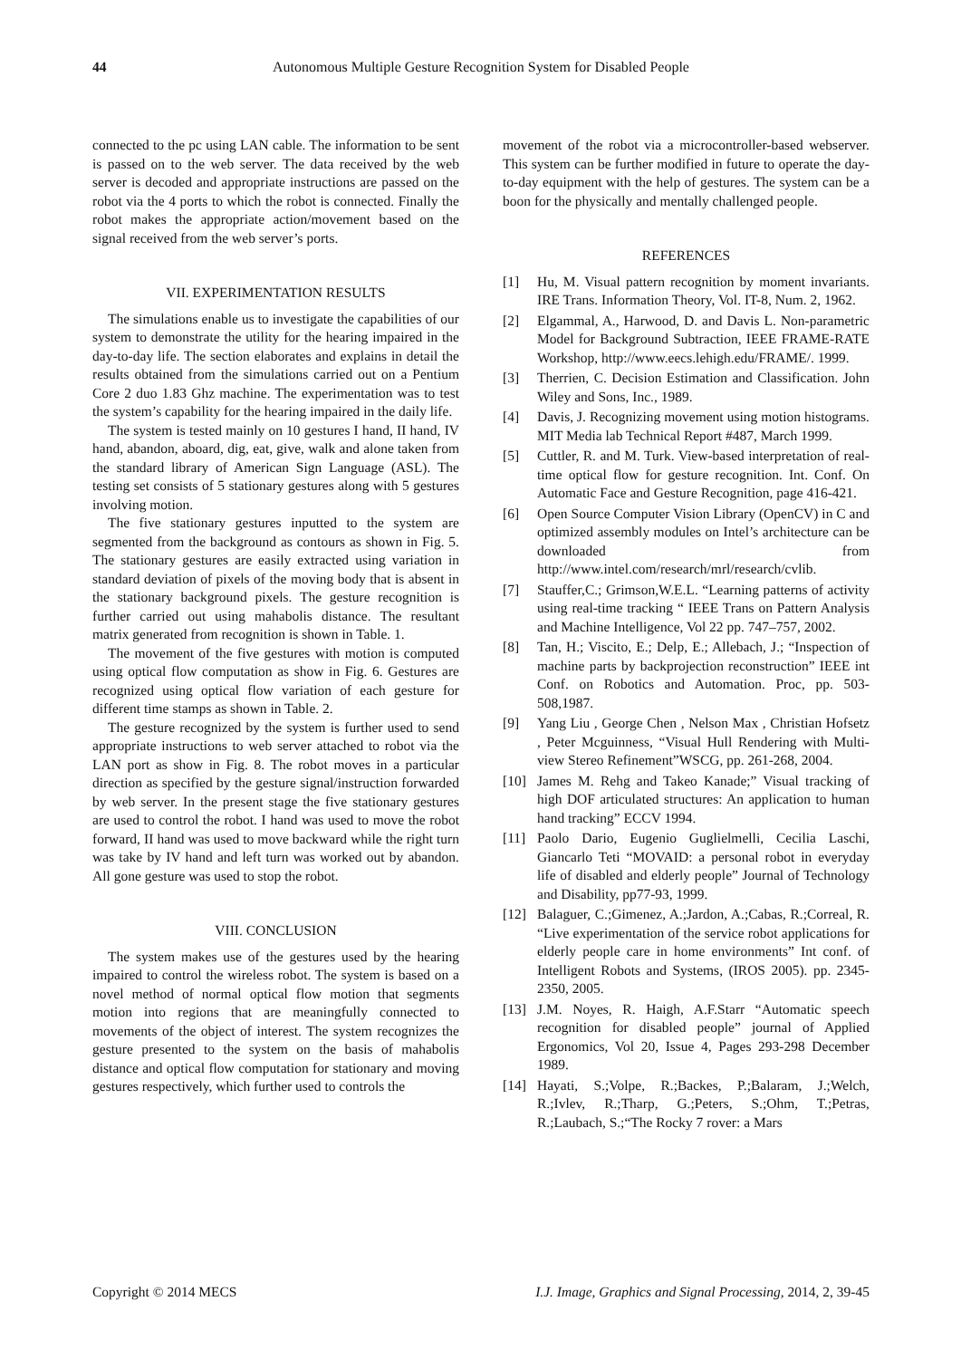44 Autonomous Multiple Gesture Recognition System for Disabled People
connected to the pc using LAN cable. The information to be sent is passed on to the web server. The data received by the web server is decoded and appropriate instructions are passed on the robot via the 4 ports to which the robot is connected. Finally the robot makes the appropriate action/movement based on the signal received from the web server’s ports.
VII. EXPERIMENTATION RESULTS
The simulations enable us to investigate the capabilities of our system to demonstrate the utility for the hearing impaired in the day-to-day life. The section elaborates and explains in detail the results obtained from the simulations carried out on a Pentium Core 2 duo 1.83 Ghz machine. The experimentation was to test the system’s capability for the hearing impaired in the daily life.
The system is tested mainly on 10 gestures I hand, II hand, IV hand, abandon, aboard, dig, eat, give, walk and alone taken from the standard library of American Sign Language (ASL). The testing set consists of 5 stationary gestures along with 5 gestures involving motion.
The five stationary gestures inputted to the system are segmented from the background as contours as shown in Fig. 5. The stationary gestures are easily extracted using variation in standard deviation of pixels of the moving body that is absent in the stationary background pixels. The gesture recognition is further carried out using mahabolis distance. The resultant matrix generated from recognition is shown in Table. 1.
The movement of the five gestures with motion is computed using optical flow computation as show in Fig. 6. Gestures are recognized using optical flow variation of each gesture for different time stamps as shown in Table. 2.
The gesture recognized by the system is further used to send appropriate instructions to web server attached to robot via the LAN port as show in Fig. 8. The robot moves in a particular direction as specified by the gesture signal/instruction forwarded by web server. In the present stage the five stationary gestures are used to control the robot. I hand was used to move the robot forward, II hand was used to move backward while the right turn was take by IV hand and left turn was worked out by abandon. All gone gesture was used to stop the robot.
VIII. CONCLUSION
The system makes use of the gestures used by the hearing impaired to control the wireless robot. The system is based on a novel method of normal optical flow motion that segments motion into regions that are meaningfully connected to movements of the object of interest. The system recognizes the gesture presented to the system on the basis of mahabolis distance and optical flow computation for stationary and moving gestures respectively, which further used to controls the
movement of the robot via a microcontroller-based webserver. This system can be further modified in future to operate the day-to-day equipment with the help of gestures. The system can be a boon for the physically and mentally challenged people.
REFERENCES
[1] Hu, M. Visual pattern recognition by moment invariants. IRE Trans. Information Theory, Vol. IT-8, Num. 2, 1962.
[2] Elgammal, A., Harwood, D. and Davis L. Non-parametric Model for Background Subtraction, IEEE FRAME-RATE Workshop, http://www.eecs.lehigh.edu/FRAME/. 1999.
[3] Therrien, C. Decision Estimation and Classification. John Wiley and Sons, Inc., 1989.
[4] Davis, J. Recognizing movement using motion histograms. MIT Media lab Technical Report #487, March 1999.
[5] Cuttler, R. and M. Turk. View-based interpretation of real-time optical flow for gesture recognition. Int. Conf. On Automatic Face and Gesture Recognition, page 416-421.
[6] Open Source Computer Vision Library (OpenCV) in C and optimized assembly modules on Intel’s architecture can be downloaded from http://www.intel.com/research/mrl/research/cvlib.
[7] Stauffer,C.; Grimson,W.E.L. “Learning patterns of activity using real-time tracking “ IEEE Trans on Pattern Analysis and Machine Intelligence, Vol 22 pp. 747–757, 2002.
[8] Tan, H.; Viscito, E.; Delp, E.; Allebach, J.; “Inspection of machine parts by backprojection reconstruction” IEEE int Conf. on Robotics and Automation. Proc, pp. 503-508,1987.
[9] Yang Liu , George Chen , Nelson Max , Christian Hofsetz , Peter Mcguinness, “Visual Hull Rendering with Multi-view Stereo Refinement”WSCG, pp. 261-268, 2004.
[10] James M. Rehg and Takeo Kanade;” Visual tracking of high DOF articulated structures: An application to human hand tracking” ECCV 1994.
[11] Paolo Dario, Eugenio Guglielmelli, Cecilia Laschi, Giancarlo Teti “MOVAID: a personal robot in everyday life of disabled and elderly people” Journal of Technology and Disability, pp77-93, 1999.
[12] Balaguer, C.;Gimenez, A.;Jardon, A.;Cabas, R.;Correal, R. “Live experimentation of the service robot applications for elderly people care in home environments” Int conf. of Intelligent Robots and Systems, (IROS 2005). pp. 2345-2350, 2005.
[13] J.M. Noyes, R. Haigh, A.F.Starr “Automatic speech recognition for disabled people” journal of Applied Ergonomics, Vol 20, Issue 4, Pages 293-298 December 1989.
[14] Hayati, S.;Volpe, R.;Backes, P.;Balaram, J.;Welch, R.;Ivlev, R.;Tharp, G.;Peters, S.;Ohm, T.;Petras, R.;Laubach, S.;“The Rocky 7 rover: a Mars
Copyright © 2014 MECS I.J. Image, Graphics and Signal Processing, 2014, 2, 39-45